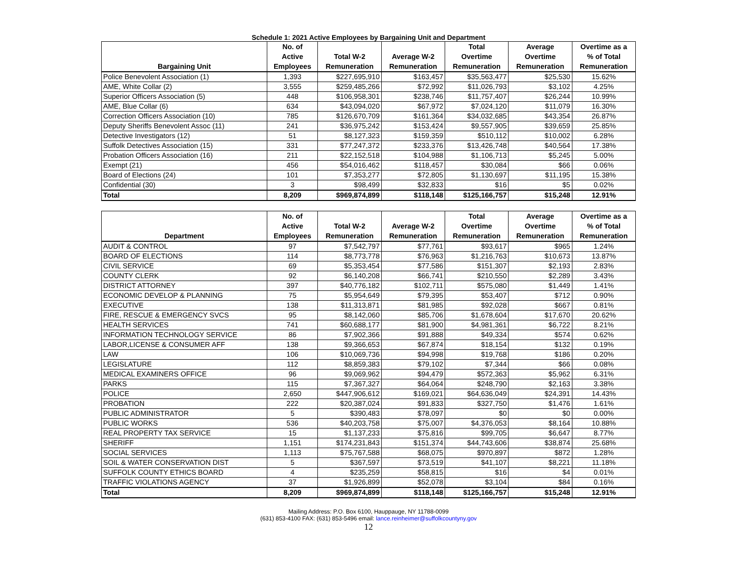Schedule 1: 2021 Active Employees by Bargaining Unit and Department
| Bargaining Unit | No. of Active Employees | Total W-2 Remuneration | Average W-2 Remuneration | Total Overtime Remuneration | Average Overtime Remuneration | Overtime as a % of Total Remuneration |
| --- | --- | --- | --- | --- | --- | --- |
| Police Benevolent Association (1) | 1,393 | $227,695,910 | $163,457 | $35,563,477 | $25,530 | 15.62% |
| AME, White Collar (2) | 3,555 | $259,485,266 | $72,992 | $11,026,793 | $3,102 | 4.25% |
| Superior Officers Association (5) | 448 | $106,958,301 | $238,746 | $11,757,407 | $26,244 | 10.99% |
| AME, Blue Collar (6) | 634 | $43,094,020 | $67,972 | $7,024,120 | $11,079 | 16.30% |
| Correction Officers Association (10) | 785 | $126,670,709 | $161,364 | $34,032,685 | $43,354 | 26.87% |
| Deputy Sheriffs Benevolent Assoc (11) | 241 | $36,975,242 | $153,424 | $9,557,905 | $39,659 | 25.85% |
| Detective Investigators (12) | 51 | $8,127,323 | $159,359 | $510,112 | $10,002 | 6.28% |
| Suffolk Detectives Association (15) | 331 | $77,247,372 | $233,376 | $13,426,748 | $40,564 | 17.38% |
| Probation Officers Association (16) | 211 | $22,152,518 | $104,988 | $1,106,713 | $5,245 | 5.00% |
| Exempt (21) | 456 | $54,016,462 | $118,457 | $30,084 | $66 | 0.06% |
| Board of Elections (24) | 101 | $7,353,277 | $72,805 | $1,130,697 | $11,195 | 15.38% |
| Confidential (30) | 3 | $98,499 | $32,833 | $16 | $5 | 0.02% |
| Total | 8,209 | $969,874,899 | $118,148 | $125,166,757 | $15,248 | 12.91% |
| Department | No. of Active Employees | Total W-2 Remuneration | Average W-2 Remuneration | Total Overtime Remuneration | Average Overtime Remuneration | Overtime as a % of Total Remuneration |
| --- | --- | --- | --- | --- | --- | --- |
| AUDIT & CONTROL | 97 | $7,542,797 | $77,761 | $93,617 | $965 | 1.24% |
| BOARD OF ELECTIONS | 114 | $8,773,778 | $76,963 | $1,216,763 | $10,673 | 13.87% |
| CIVIL SERVICE | 69 | $5,353,454 | $77,586 | $151,307 | $2,193 | 2.83% |
| COUNTY CLERK | 92 | $6,140,208 | $66,741 | $210,550 | $2,289 | 3.43% |
| DISTRICT ATTORNEY | 397 | $40,776,182 | $102,711 | $575,080 | $1,449 | 1.41% |
| ECONOMIC DEVELOP & PLANNING | 75 | $5,954,649 | $79,395 | $53,407 | $712 | 0.90% |
| EXECUTIVE | 138 | $11,313,871 | $81,985 | $92,028 | $667 | 0.81% |
| FIRE, RESCUE & EMERGENCY SVCS | 95 | $8,142,060 | $85,706 | $1,678,604 | $17,670 | 20.62% |
| HEALTH SERVICES | 741 | $60,688,177 | $81,900 | $4,981,361 | $6,722 | 8.21% |
| INFORMATION TECHNOLOGY SERVICE | 86 | $7,902,366 | $91,888 | $49,334 | $574 | 0.62% |
| LABOR,LICENSE & CONSUMER AFF | 138 | $9,366,653 | $67,874 | $18,154 | $132 | 0.19% |
| LAW | 106 | $10,069,736 | $94,998 | $19,768 | $186 | 0.20% |
| LEGISLATURE | 112 | $8,859,383 | $79,102 | $7,344 | $66 | 0.08% |
| MEDICAL EXAMINERS OFFICE | 96 | $9,069,962 | $94,479 | $572,363 | $5,962 | 6.31% |
| PARKS | 115 | $7,367,327 | $64,064 | $248,790 | $2,163 | 3.38% |
| POLICE | 2,650 | $447,906,612 | $169,021 | $64,636,049 | $24,391 | 14.43% |
| PROBATION | 222 | $20,387,024 | $91,833 | $327,750 | $1,476 | 1.61% |
| PUBLIC ADMINISTRATOR | 5 | $390,483 | $78,097 | $0 | $0 | 0.00% |
| PUBLIC WORKS | 536 | $40,203,758 | $75,007 | $4,376,053 | $8,164 | 10.88% |
| REAL PROPERTY TAX SERVICE | 15 | $1,137,233 | $75,816 | $99,705 | $6,647 | 8.77% |
| SHERIFF | 1,151 | $174,231,843 | $151,374 | $44,743,606 | $38,874 | 25.68% |
| SOCIAL SERVICES | 1,113 | $75,767,588 | $68,075 | $970,897 | $872 | 1.28% |
| SOIL & WATER CONSERVATION DIST | 5 | $367,597 | $73,519 | $41,107 | $8,221 | 11.18% |
| SUFFOLK COUNTY ETHICS BOARD | 4 | $235,259 | $58,815 | $16 | $4 | 0.01% |
| TRAFFIC VIOLATIONS AGENCY | 37 | $1,926,899 | $52,078 | $3,104 | $84 | 0.16% |
| Total | 8,209 | $969,874,899 | $118,148 | $125,166,757 | $15,248 | 12.91% |
Mailing Address: P.O. Box 6100, Hauppauge, NY 11788-0099
(631) 853-4100 FAX: (631) 853-5496 email: lance.reinheimer@suffolkcountyny.gov
12